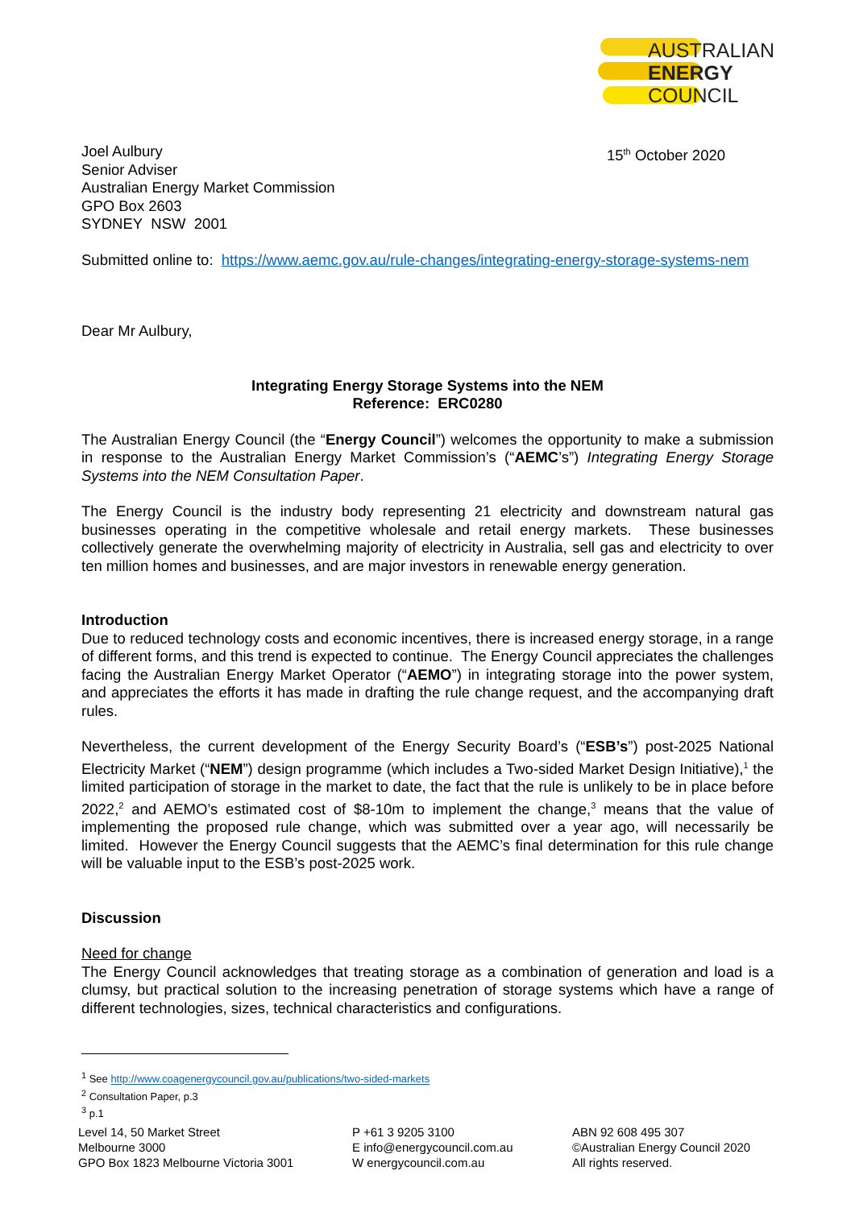AUSTRALIAN
ENERGY
COUNCIL
Joel Aulbury
Senior Adviser
Australian Energy Market Commission
GPO Box 2603
SYDNEY NSW 2001
15<sup>th</sup> October 2020
Submitted online to: https://www.aemc.gov.au/rule-changes/integrating-energy-storage-systems-nem
Dear Mr Aulbury,
Integrating Energy Storage Systems into the NEM
Reference: ERC0280
The Australian Energy Council (the “Energy Council”) welcomes the opportunity to make a submission in response to the Australian Energy Market Commission’s (“AEMC’s”) Integrating Energy Storage Systems into the NEM Consultation Paper.
The Energy Council is the industry body representing 21 electricity and downstream natural gas businesses operating in the competitive wholesale and retail energy markets. These businesses collectively generate the overwhelming majority of electricity in Australia, sell gas and electricity to over ten million homes and businesses, and are major investors in renewable energy generation.
Introduction
Due to reduced technology costs and economic incentives, there is increased energy storage, in a range of different forms, and this trend is expected to continue. The Energy Council appreciates the challenges facing the Australian Energy Market Operator (“AEMO”) in integrating storage into the power system, and appreciates the efforts it has made in drafting the rule change request, and the accompanying draft rules.
Nevertheless, the current development of the Energy Security Board’s (“ESB’s”) post-2025 National Electricity Market (“NEM”) design programme (which includes a Two-sided Market Design Initiative),<sup>1</sup> the limited participation of storage in the market to date, the fact that the rule is unlikely to be in place before 2022,<sup>2</sup> and AEMO’s estimated cost of $8-10m to implement the change,<sup>3</sup> means that the value of implementing the proposed rule change, which was submitted over a year ago, will necessarily be limited. However the Energy Council suggests that the AEMC’s final determination for this rule change will be valuable input to the ESB’s post-2025 work.
Discussion
Need for change
The Energy Council acknowledges that treating storage as a combination of generation and load is a clumsy, but practical solution to the increasing penetration of storage systems which have a range of different technologies, sizes, technical characteristics and configurations.
<sup>1</sup> See http://www.coagenergycouncil.gov.au/publications/two-sided-markets
<sup>2</sup> Consultation Paper, p.3
<sup>3</sup> p.1
Level 14, 50 Market Street
Melbourne 3000
GPO Box 1823 Melbourne Victoria 3001
P +61 3 9205 3100
E info@energycouncil.com.au
W energycouncil.com.au
ABN 92 608 495 307
©Australian Energy Council 2020
All rights reserved.